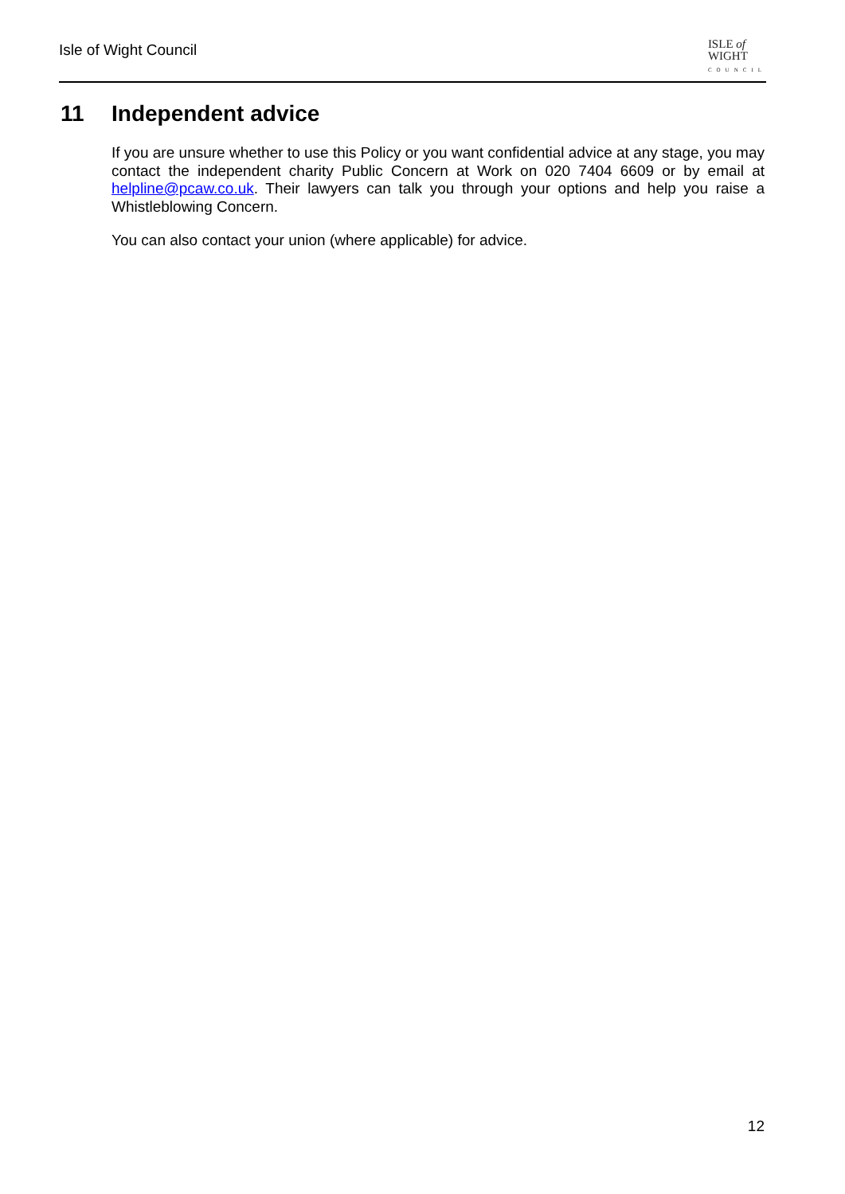Isle of Wight Council
ISLE of
WIGHT
COUNCIL
11 Independent advice
If you are unsure whether to use this Policy or you want confidential advice at any stage, you may contact the independent charity Public Concern at Work on 020 7404 6609 or by email at helpline@pcaw.co.uk. Their lawyers can talk you through your options and help you raise a Whistleblowing Concern.
You can also contact your union (where applicable) for advice.
12